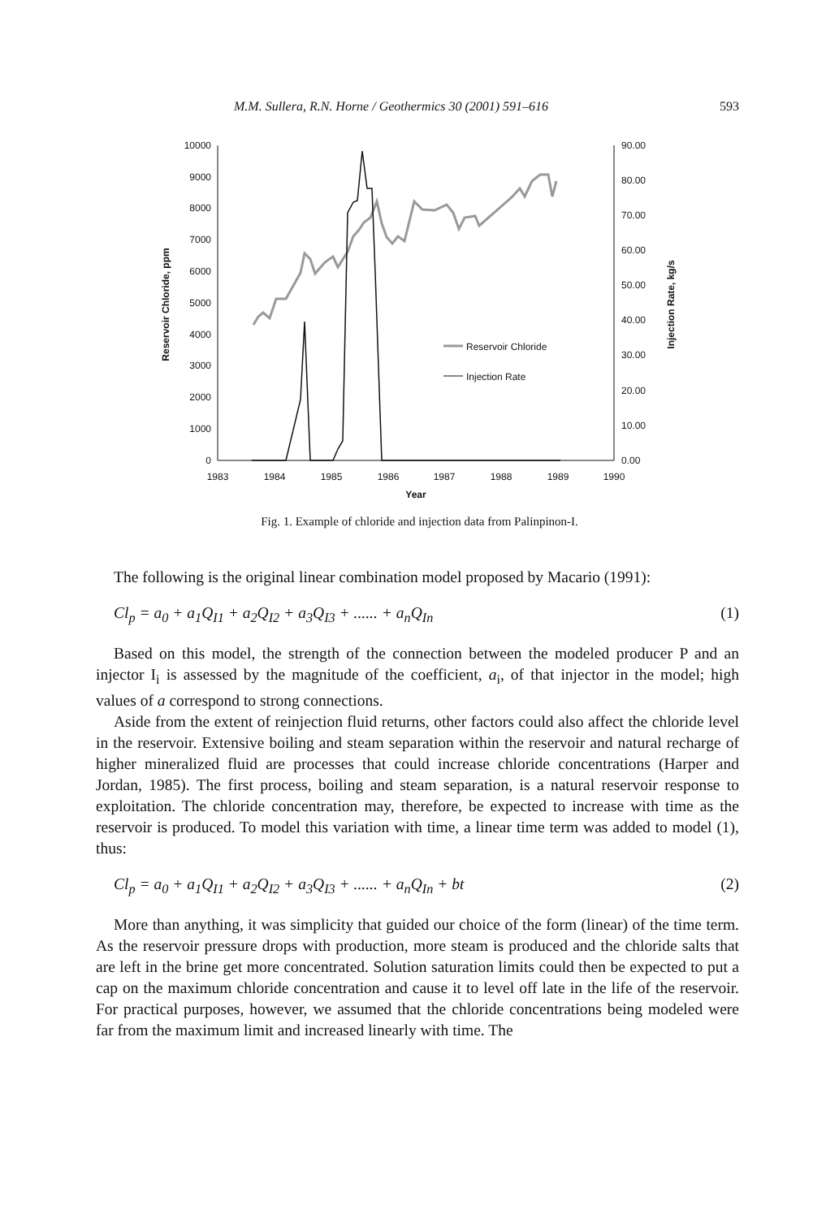M.M. Sullera, R.N. Horne / Geothermics 30 (2001) 591–616 593
10000
9000
8000
7000
6000
5000
4000
3000
2000
1000
0
90.00
80.00
70.00
60.00
50.00
40.00
30.00
20.00
10.00
0.00
1983
1984
1985
1986
1987
1988
1989
1990
Year
Reservoir Chloride, ppm
Injection Rate, kg/s
Reservoir Chloride
Injection Rate
Fig. 1. Example of chloride and injection data from Palinpinon-I.
The following is the original linear combination model proposed by Macario (1991):
Cl<sub>p</sub> = a<sub>0</sub> + a<sub>1</sub>Q<sub>I1</sub> + a<sub>2</sub>Q<sub>I2</sub> + a<sub>3</sub>Q<sub>I3</sub> + ...... + a<sub>n</sub>Q<sub>In</sub> (1)
Based on this model, the strength of the connection between the modeled producer P and an injector I<sub>i</sub> is assessed by the magnitude of the coefficient, a<sub>i</sub>, of that injector in the model; high values of a correspond to strong connections.
Aside from the extent of reinjection fluid returns, other factors could also affect the chloride level in the reservoir. Extensive boiling and steam separation within the reservoir and natural recharge of higher mineralized fluid are processes that could increase chloride concentrations (Harper and Jordan, 1985). The first process, boiling and steam separation, is a natural reservoir response to exploitation. The chloride concentration may, therefore, be expected to increase with time as the reservoir is produced. To model this variation with time, a linear time term was added to model (1), thus:
Cl<sub>p</sub> = a<sub>0</sub> + a<sub>1</sub>Q<sub>I1</sub> + a<sub>2</sub>Q<sub>I2</sub> + a<sub>3</sub>Q<sub>I3</sub> + ...... + a<sub>n</sub>Q<sub>In</sub> + bt (2)
More than anything, it was simplicity that guided our choice of the form (linear) of the time term. As the reservoir pressure drops with production, more steam is produced and the chloride salts that are left in the brine get more concentrated. Solution saturation limits could then be expected to put a cap on the maximum chloride concentration and cause it to level off late in the life of the reservoir. For practical purposes, however, we assumed that the chloride concentrations being modeled were far from the maximum limit and increased linearly with time. The